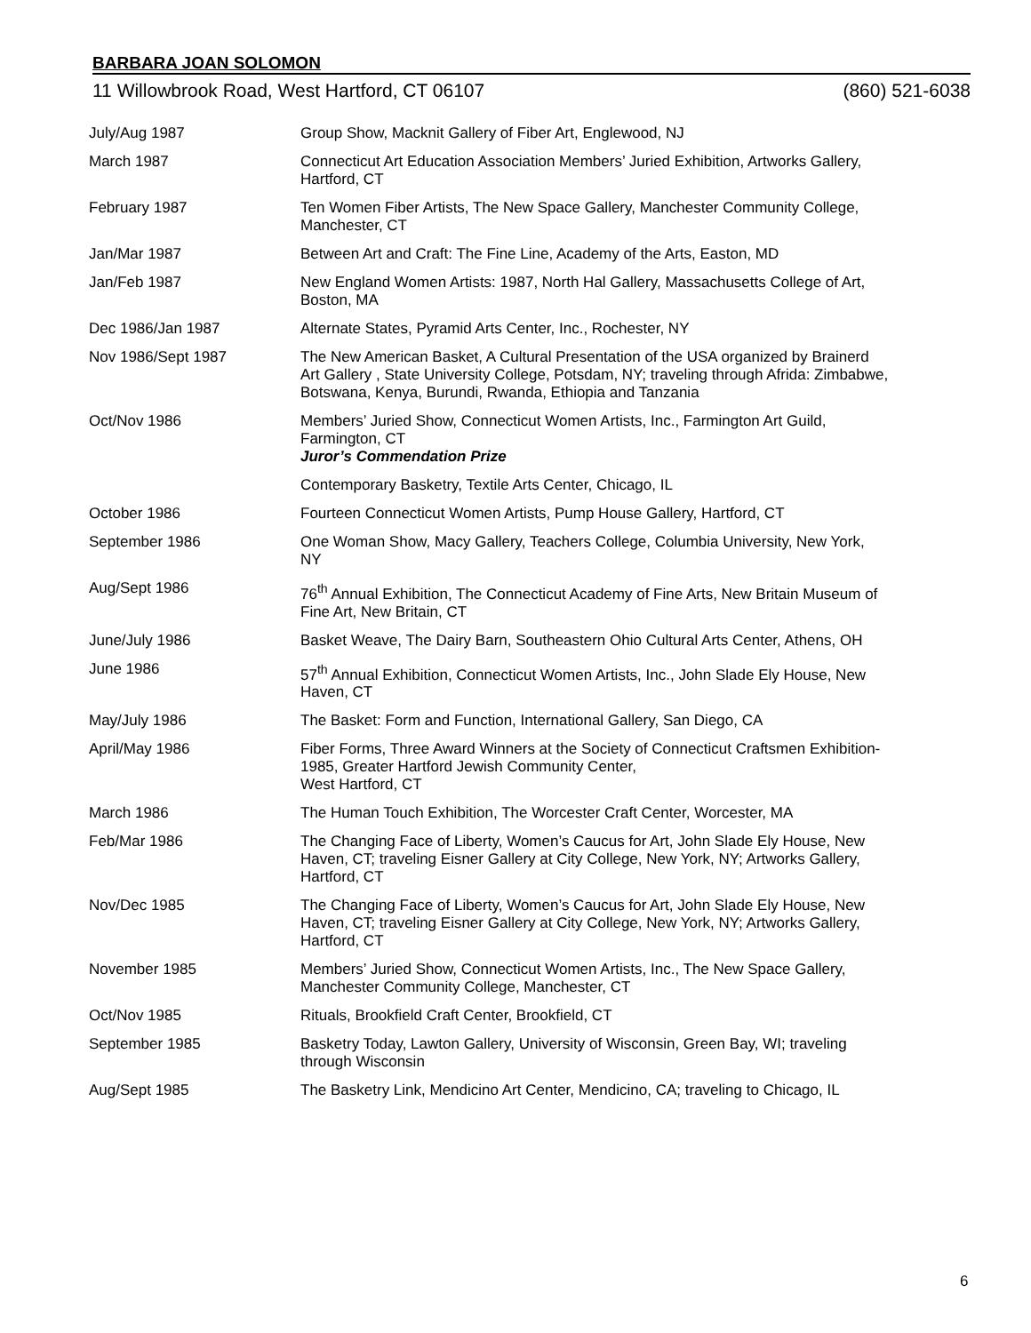BARBARA JOAN SOLOMON
11 Willowbrook Road, West Hartford, CT 06107 (860) 521-6038
| July/Aug 1987 | Group Show, Macknit Gallery of Fiber Art, Englewood, NJ |
| March 1987 | Connecticut Art Education Association Members’ Juried Exhibition, Artworks Gallery, Hartford, CT |
| February 1987 | Ten Women Fiber Artists, The New Space Gallery, Manchester Community College, Manchester, CT |
| Jan/Mar 1987 | Between Art and Craft: The Fine Line, Academy of the Arts, Easton, MD |
| Jan/Feb 1987 | New England Women Artists: 1987, North Hal Gallery, Massachusetts College of Art, Boston, MA |
| Dec 1986/Jan 1987 | Alternate States, Pyramid Arts Center, Inc., Rochester, NY |
| Nov 1986/Sept 1987 | The New American Basket, A Cultural Presentation of the USA organized by Brainerd Art Gallery , State University College, Potsdam, NY; traveling through Afrida: Zimbabwe, Botswana, Kenya, Burundi, Rwanda, Ethiopia and Tanzania |
| Oct/Nov 1986 | Members’ Juried Show, Connecticut Women Artists, Inc., Farmington Art Guild, Farmington, CT Juror’s Commendation Prize |
| | Contemporary Basketry, Textile Arts Center, Chicago, IL |
| October 1986 | Fourteen Connecticut Women Artists, Pump House Gallery, Hartford, CT |
| September 1986 | One Woman Show, Macy Gallery, Teachers College, Columbia University, New York, NY |
| Aug/Sept 1986 | 76<sup>th</sup> Annual Exhibition, The Connecticut Academy of Fine Arts, New Britain Museum of Fine Art, New Britain, CT |
| June/July 1986 | Basket Weave, The Dairy Barn, Southeastern Ohio Cultural Arts Center, Athens, OH |
| June 1986 | 57<sup>th</sup> Annual Exhibition, Connecticut Women Artists, Inc., John Slade Ely House, New Haven, CT |
| May/July 1986 | The Basket: Form and Function, International Gallery, San Diego, CA |
| April/May 1986 | Fiber Forms, Three Award Winners at the Society of Connecticut Craftsmen Exhibition-1985, Greater Hartford Jewish Community Center, West Hartford, CT |
| March 1986 | The Human Touch Exhibition, The Worcester Craft Center, Worcester, MA |
| Feb/Mar 1986 | The Changing Face of Liberty, Women’s Caucus for Art, John Slade Ely House, New Haven, CT; traveling Eisner Gallery at City College, New York, NY; Artworks Gallery, Hartford, CT |
| Nov/Dec 1985 | The Changing Face of Liberty, Women’s Caucus for Art, John Slade Ely House, New Haven, CT; traveling Eisner Gallery at City College, New York, NY; Artworks Gallery, Hartford, CT |
| November 1985 | Members’ Juried Show, Connecticut Women Artists, Inc., The New Space Gallery, Manchester Community College, Manchester, CT |
| Oct/Nov 1985 | Rituals, Brookfield Craft Center, Brookfield, CT |
| September 1985 | Basketry Today, Lawton Gallery, University of Wisconsin, Green Bay, WI; traveling through Wisconsin |
| Aug/Sept 1985 | The Basketry Link, Mendicino Art Center, Mendicino, CA; traveling to Chicago, IL |
6